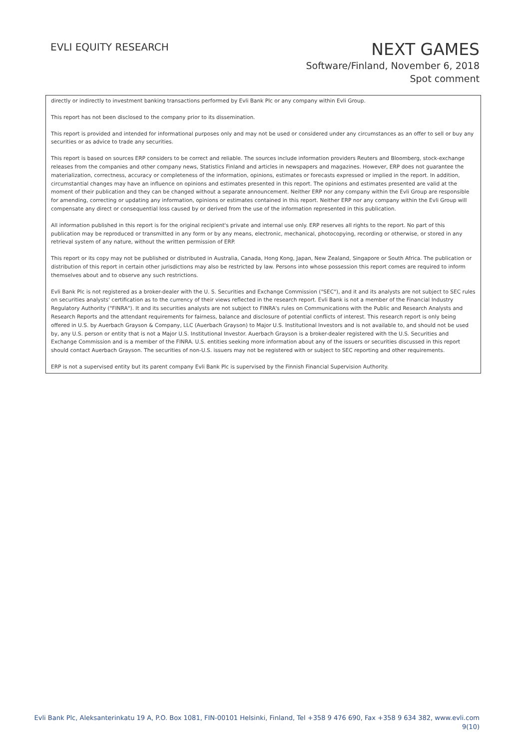EVLI EQUITY RESEARCH
NEXT GAMES
Software/Finland, November 6, 2018
Spot comment
directly or indirectly to investment banking transactions performed by Evli Bank Plc or any company within Evli Group.
This report has not been disclosed to the company prior to its dissemination.
This report is provided and intended for informational purposes only and may not be used or considered under any circumstances as an offer to sell or buy any securities or as advice to trade any securities.
This report is based on sources ERP considers to be correct and reliable. The sources include information providers Reuters and Bloomberg, stock-exchange releases from the companies and other company news, Statistics Finland and articles in newspapers and magazines. However, ERP does not guarantee the materialization, correctness, accuracy or completeness of the information, opinions, estimates or forecasts expressed or implied in the report. In addition, circumstantial changes may have an influence on opinions and estimates presented in this report. The opinions and estimates presented are valid at the moment of their publication and they can be changed without a separate announcement. Neither ERP nor any company within the Evli Group are responsible for amending, correcting or updating any information, opinions or estimates contained in this report. Neither ERP nor any company within the Evli Group will compensate any direct or consequential loss caused by or derived from the use of the information represented in this publication.
All information published in this report is for the original recipient's private and internal use only. ERP reserves all rights to the report. No part of this publication may be reproduced or transmitted in any form or by any means, electronic, mechanical, photocopying, recording or otherwise, or stored in any retrieval system of any nature, without the written permission of ERP.
This report or its copy may not be published or distributed in Australia, Canada, Hong Kong, Japan, New Zealand, Singapore or South Africa. The publication or distribution of this report in certain other jurisdictions may also be restricted by law. Persons into whose possession this report comes are required to inform themselves about and to observe any such restrictions.
Evli Bank Plc is not registered as a broker-dealer with the U. S. Securities and Exchange Commission ("SEC"), and it and its analysts are not subject to SEC rules on securities analysts' certification as to the currency of their views reflected in the research report. Evli Bank is not a member of the Financial Industry Regulatory Authority ("FINRA"). It and its securities analysts are not subject to FINRA's rules on Communications with the Public and Research Analysts and Research Reports and the attendant requirements for fairness, balance and disclosure of potential conflicts of interest. This research report is only being offered in U.S. by Auerbach Grayson & Company, LLC (Auerbach Grayson) to Major U.S. Institutional Investors and is not available to, and should not be used by, any U.S. person or entity that is not a Major U.S. Institutional Investor. Auerbach Grayson is a broker-dealer registered with the U.S. Securities and Exchange Commission and is a member of the FINRA. U.S. entities seeking more information about any of the issuers or securities discussed in this report should contact Auerbach Grayson. The securities of non-U.S. issuers may not be registered with or subject to SEC reporting and other requirements.
ERP is not a supervised entity but its parent company Evli Bank Plc is supervised by the Finnish Financial Supervision Authority.
Evli Bank Plc, Aleksanterinkatu 19 A, P.O. Box 1081, FIN-00101 Helsinki, Finland, Tel +358 9 476 690, Fax +358 9 634 382, www.evli.com
9(10)